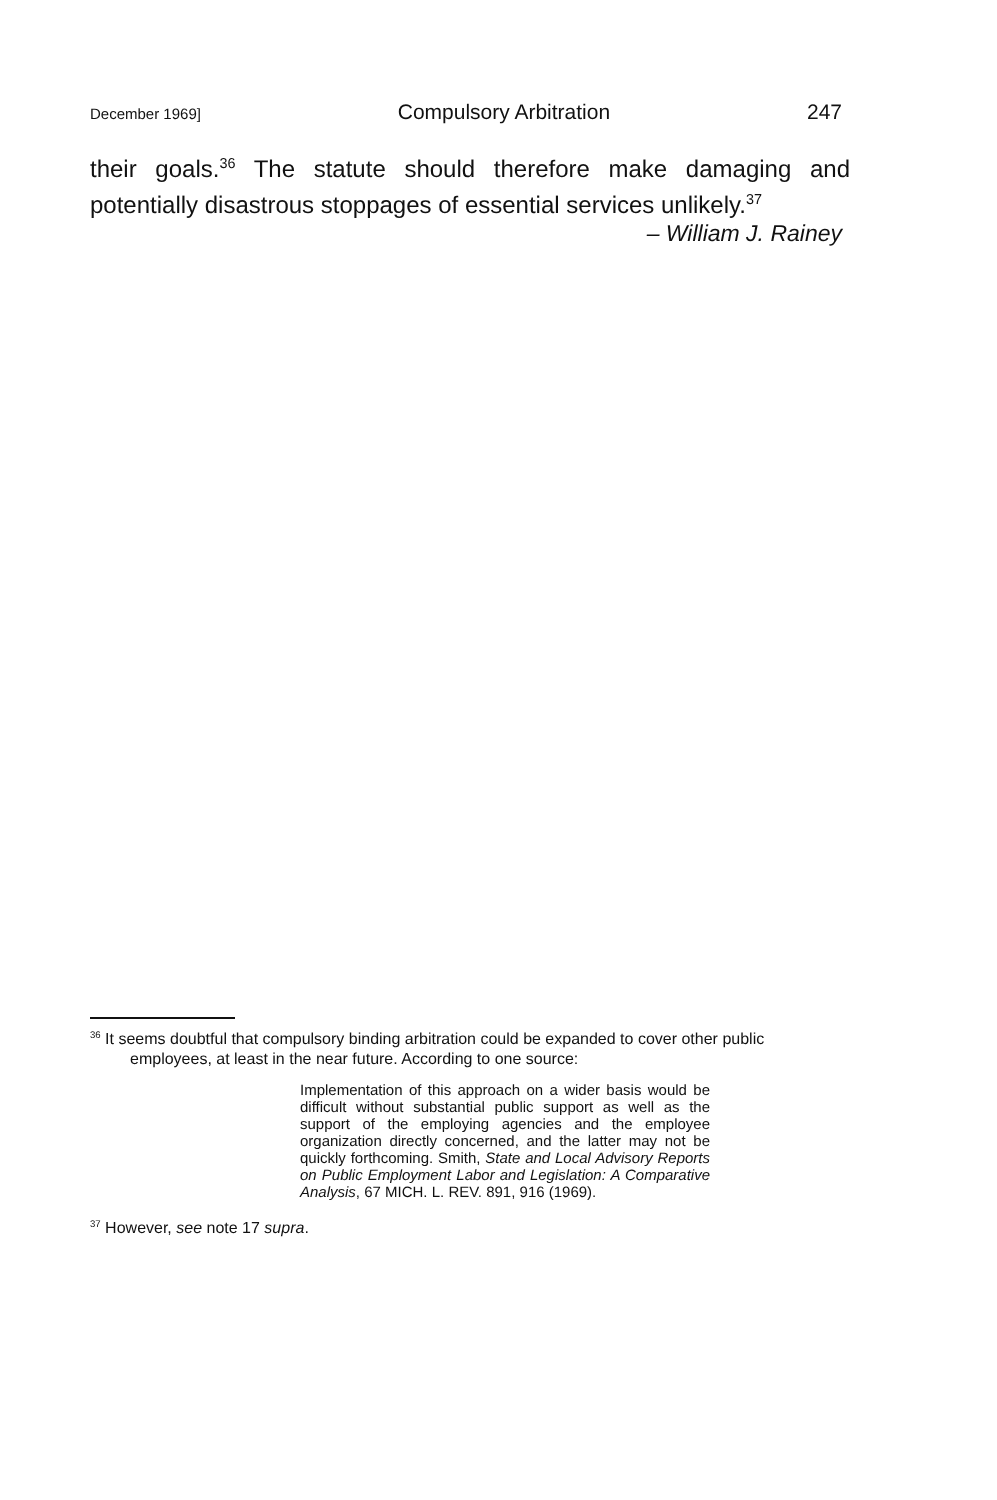December 1969] Compulsory Arbitration 247
their goals.<sup>36</sup> The statute should therefore make damaging and potentially disastrous stoppages of essential services unlikely.<sup>37</sup>
– William J. Rainey
<sup>36</sup> It seems doubtful that compulsory binding arbitration could be expanded to cover other public employees, at least in the near future. According to one source:
Implementation of this approach on a wider basis would be difficult without substantial public support as well as the support of the employing agencies and the employee organization directly concerned, and the latter may not be quickly forthcoming. Smith, State and Local Advisory Reports on Public Employment Labor and Legislation: A Comparative Analysis, 67 MICH. L. REV. 891, 916 (1969).
<sup>37</sup> However, see note 17 supra.